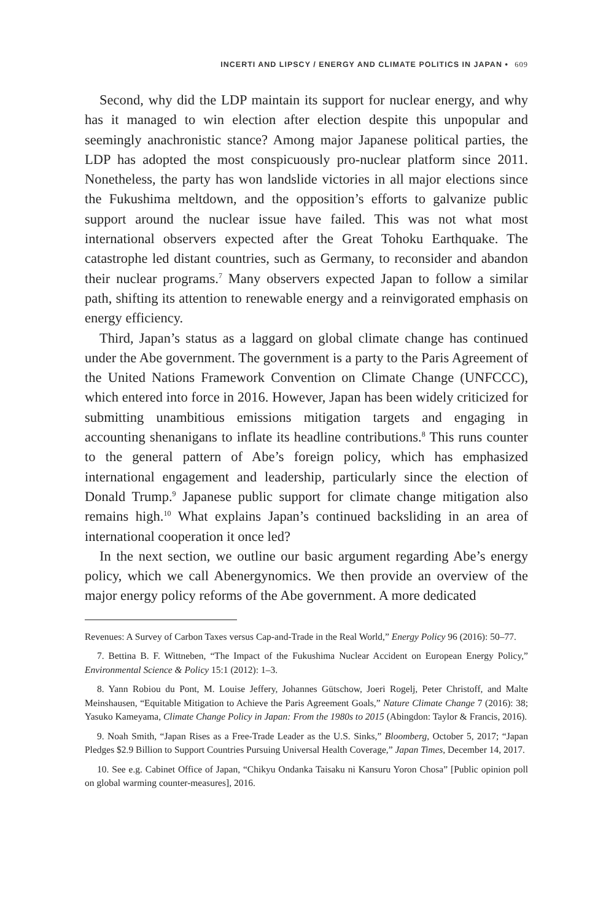INCERTI AND LIPSCY / ENERGY AND CLIMATE POLITICS IN JAPAN • 609
Second, why did the LDP maintain its support for nuclear energy, and why has it managed to win election after election despite this unpopular and seemingly anachronistic stance? Among major Japanese political parties, the LDP has adopted the most conspicuously pro-nuclear platform since 2011. Nonetheless, the party has won landslide victories in all major elections since the Fukushima meltdown, and the opposition’s efforts to galvanize public support around the nuclear issue have failed. This was not what most international observers expected after the Great Tohoku Earthquake. The catastrophe led distant countries, such as Germany, to reconsider and abandon their nuclear programs.<sup>7</sup> Many observers expected Japan to follow a similar path, shifting its attention to renewable energy and a reinvigorated emphasis on energy efficiency.
Third, Japan’s status as a laggard on global climate change has continued under the Abe government. The government is a party to the Paris Agreement of the United Nations Framework Convention on Climate Change (UNFCCC), which entered into force in 2016. However, Japan has been widely criticized for submitting unambitious emissions mitigation targets and engaging in accounting shenanigans to inflate its headline contributions.<sup>8</sup> This runs counter to the general pattern of Abe’s foreign policy, which has emphasized international engagement and leadership, particularly since the election of Donald Trump.<sup>9</sup> Japanese public support for climate change mitigation also remains high.<sup>10</sup> What explains Japan’s continued backsliding in an area of international cooperation it once led?
In the next section, we outline our basic argument regarding Abe’s energy policy, which we call Abenergynomics. We then provide an overview of the major energy policy reforms of the Abe government. A more dedicated
Revenues: A Survey of Carbon Taxes versus Cap-and-Trade in the Real World,” Energy Policy 96 (2016): 50–77.
7. Bettina B. F. Wittneben, “The Impact of the Fukushima Nuclear Accident on European Energy Policy,” Environmental Science & Policy 15:1 (2012): 1–3.
8. Yann Robiou du Pont, M. Louise Jeffery, Johannes Gütschow, Joeri Rogelj, Peter Christoff, and Malte Meinshausen, “Equitable Mitigation to Achieve the Paris Agreement Goals,” Nature Climate Change 7 (2016): 38; Yasuko Kameyama, Climate Change Policy in Japan: From the 1980s to 2015 (Abingdon: Taylor & Francis, 2016).
9. Noah Smith, “Japan Rises as a Free-Trade Leader as the U.S. Sinks,” Bloomberg, October 5, 2017; “Japan Pledges $2.9 Billion to Support Countries Pursuing Universal Health Coverage,” Japan Times, December 14, 2017.
10. See e.g. Cabinet Office of Japan, “Chikyu Ondanka Taisaku ni Kansuru Yoron Chosa” [Public opinion poll on global warming counter-measures], 2016.